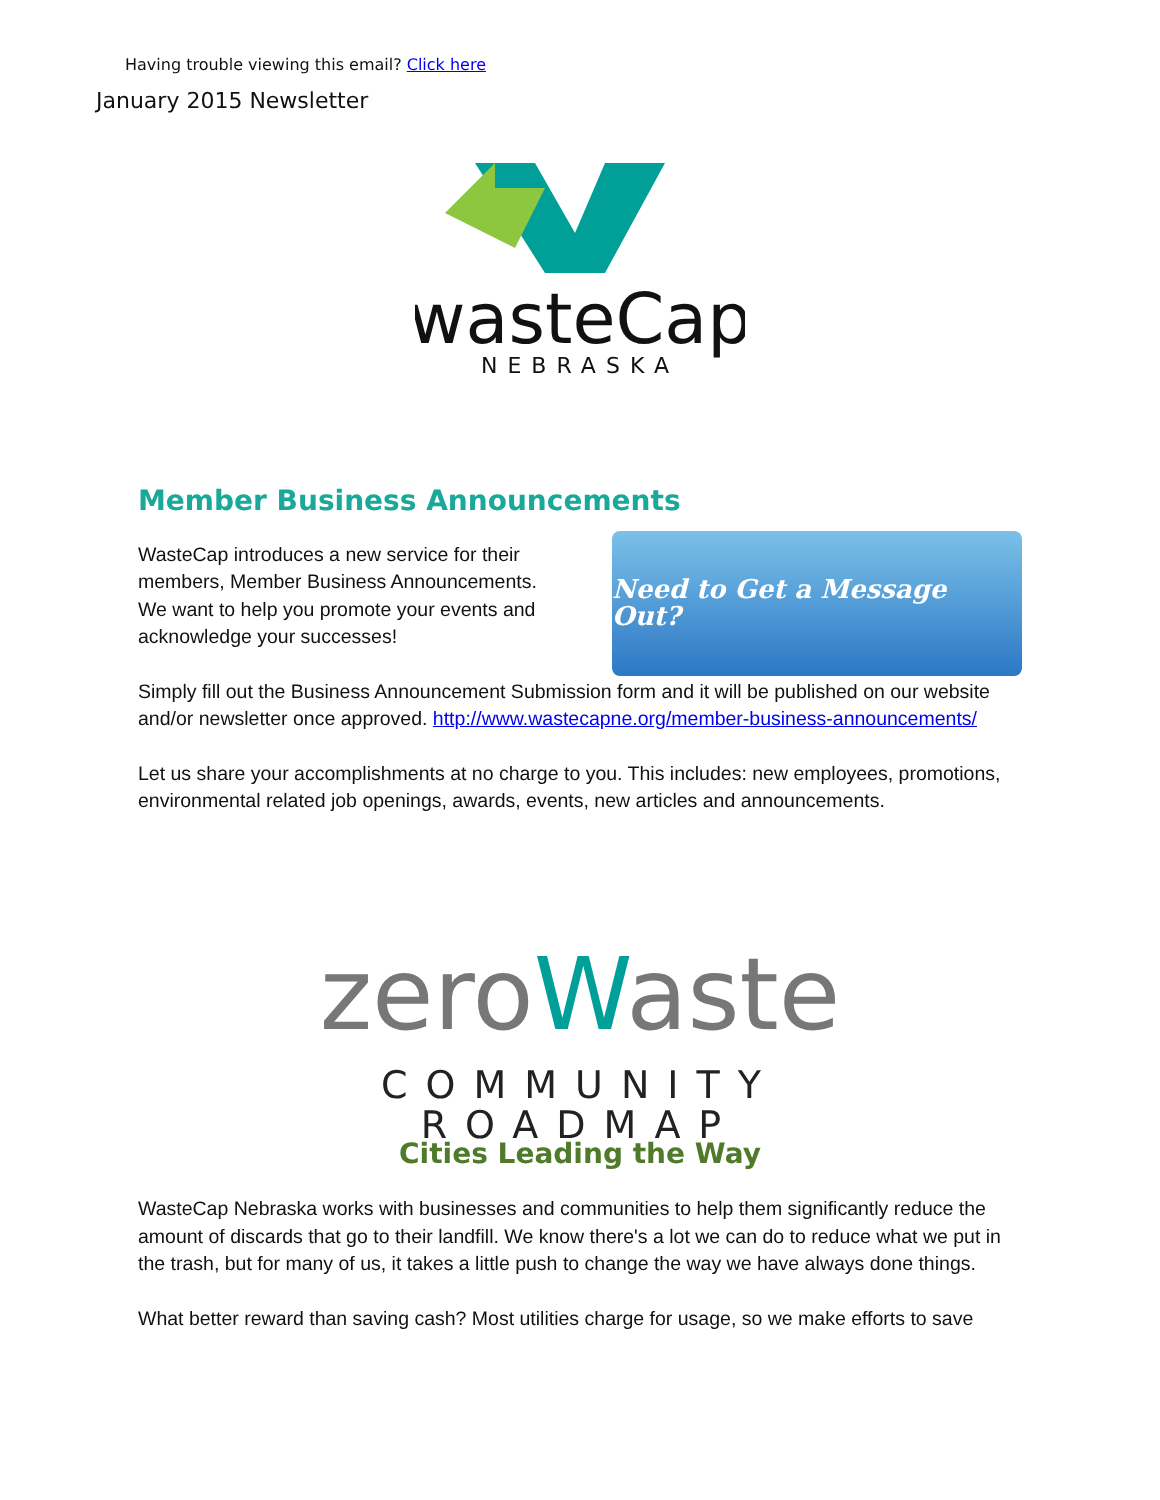Having trouble viewing this email? Click here
January 2015 Newsletter
wasteCap
NEBRASKA
Member Business Announcements
WasteCap introduces a new service for their members, Member Business Announcements. We want to help you promote your events and acknowledge your successes!
Need to Get a Message Out?
Simply fill out the Business Announcement Submission form and it will be published on our website and/or newsletter once approved. http://www.wastecapne.org/member-business-announcements/
Let us share your accomplishments at no charge to you. This includes: new employees, promotions, environmental related job openings, awards, events, new articles and announcements.
zeroWaste
COMMUNITY ROADMAP
Cities Leading the Way
WasteCap Nebraska works with businesses and communities to help them significantly reduce the amount of discards that go to their landfill. We know there's a lot we can do to reduce what we put in the trash, but for many of us, it takes a little push to change the way we have always done things.
What better reward than saving cash? Most utilities charge for usage, so we make efforts to save